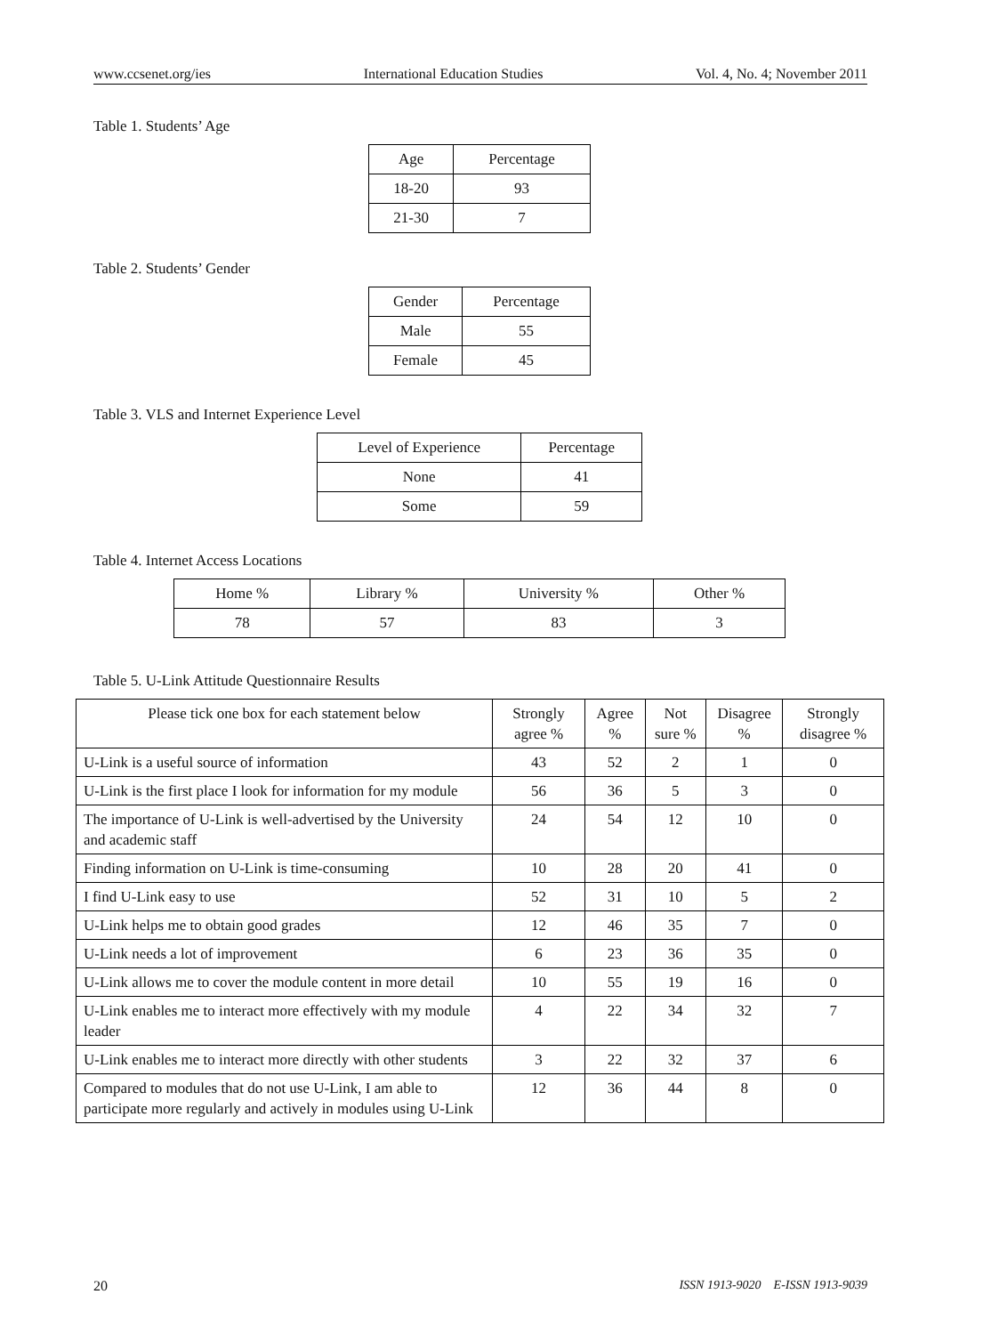www.ccsenet.org/ies International Education Studies Vol. 4, No. 4; November 2011
Table 1. Students’ Age
| Age | Percentage |
| --- | --- |
| 18-20 | 93 |
| 21-30 | 7 |
Table 2. Students’ Gender
| Gender | Percentage |
| --- | --- |
| Male | 55 |
| Female | 45 |
Table 3. VLS and Internet Experience Level
| Level of Experience | Percentage |
| --- | --- |
| None | 41 |
| Some | 59 |
Table 4. Internet Access Locations
| Home % | Library % | University % | Other % |
| --- | --- | --- | --- |
| 78 | 57 | 83 | 3 |
Table 5. U-Link Attitude Questionnaire Results
| Please tick one box for each statement below | Strongly agree % | Agree % | Not sure % | Disagree % | Strongly disagree % |
| --- | --- | --- | --- | --- | --- |
| U-Link is a useful source of information | 43 | 52 | 2 | 1 | 0 |
| U-Link is the first place I look for information for my module | 56 | 36 | 5 | 3 | 0 |
| The importance of U-Link is well-advertised by the University and academic staff | 24 | 54 | 12 | 10 | 0 |
| Finding information on U-Link is time-consuming | 10 | 28 | 20 | 41 | 0 |
| I find U-Link easy to use | 52 | 31 | 10 | 5 | 2 |
| U-Link helps me to obtain good grades | 12 | 46 | 35 | 7 | 0 |
| U-Link needs a lot of improvement | 6 | 23 | 36 | 35 | 0 |
| U-Link allows me to cover the module content in more detail | 10 | 55 | 19 | 16 | 0 |
| U-Link enables me to interact more effectively with my module leader | 4 | 22 | 34 | 32 | 7 |
| U-Link enables me to interact more directly with other students | 3 | 22 | 32 | 37 | 6 |
| Compared to modules that do not use U-Link, I am able to participate more regularly and actively in modules using U-Link | 12 | 36 | 44 | 8 | 0 |
20 ISSN 1913-9020 E-ISSN 1913-9039